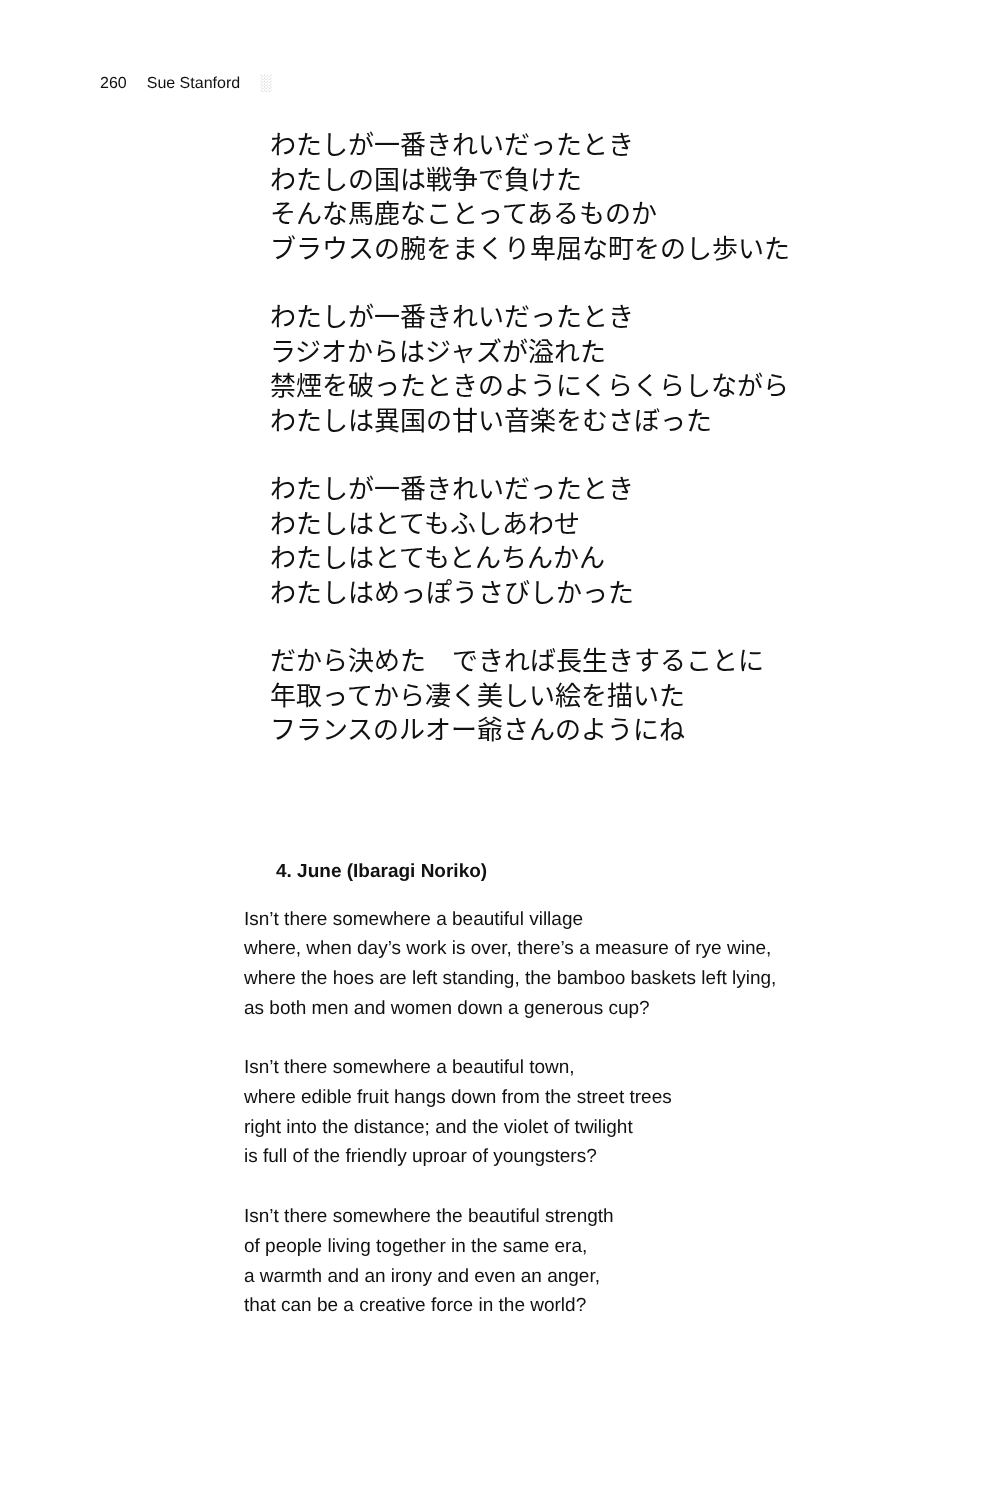260 Sue Stanford ░
わたしが一番きれいだったとき
わたしの国は戦争で負けた
そんな馬鹿なことってあるものか
ブラウスの腕をまくり卑屈な町をのし歩いた
わたしが一番きれいだったとき
ラジオからはジャズが溢れた
禁煙を破ったときのようにくらくらしながら
わたしは異国の甘い音楽をむさぼった
わたしが一番きれいだったとき
わたしはとてもふしあわせ
わたしはとてもとんちんかん
わたしはめっぽうさびしかった
だから決めた　できれば長生きすることに
年取ってから凄く美しい絵を描いた
フランスのルオー爺さんのようにね
4. June (Ibaragi Noriko)
Isn’t there somewhere a beautiful village
where, when day’s work is over, there’s a measure of rye wine,
where the hoes are left standing, the bamboo baskets left lying,
as both men and women down a generous cup?
Isn’t there somewhere a beautiful town,
where edible fruit hangs down from the street trees
right into the distance; and the violet of twilight
is full of the friendly uproar of youngsters?
Isn’t there somewhere the beautiful strength
of people living together in the same era,
a warmth and an irony and even an anger,
that can be a creative force in the world?